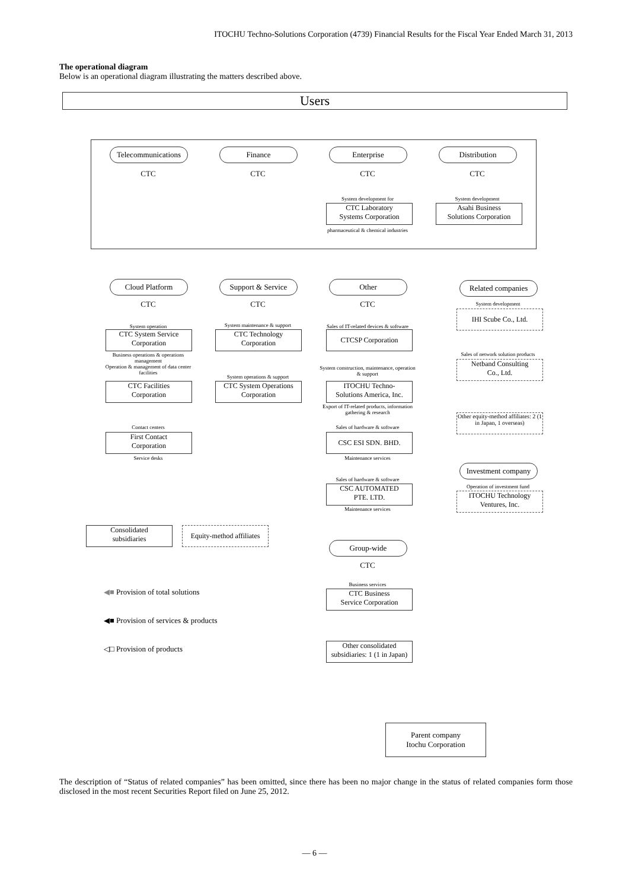ITOCHU Techno-Solutions Corporation (4739) Financial Results for the Fiscal Year Ended March 31, 2013
The operational diagram
Below is an operational diagram illustrating the matters described above.
Users
Telecommunications
CTC
Finance
CTC
Enterprise
CTC
System development for
CTC Laboratory
Systems Corporation
pharmaceutical & chemical industries
Distribution
CTC
System development
Asahi Business
Solutions Corporation
Cloud Platform
CTC
System operation
CTC System Service
Corporation
Business operations & operations management
Operation & management of data center facilities
CTC Facilities
Corporation
Contact centers
First Contact
Corporation
Service desks
Support & Service
CTC
System maintenance & support
CTC Technology
Corporation
System operations & support
CTC System Operations
Corporation
Other
CTC
Sales of IT-related devices & software
CTCSP Corporation
System construction, maintenance, operation & support
ITOCHU Techno-
Solutions America, Inc.
Export of IT-related products, information gathering & research
Sales of hardware & software
CSC ESI SDN. BHD.
Maintenance services
Sales of hardware & software
CSC AUTOMATED
PTE. LTD.
Maintenance services
Related companies
System development
IHI Scube Co., Ltd.
Sales of network solution products
Netband Consulting
Co., Ltd.
Other equity-method affiliates: 2 (1 in Japan, 1 overseas)
Investment company
Operation of investment fund
ITOCHU Technology
Ventures, Inc.
Consolidated
subsidiaries
Equity-method affiliates
◀■ Provision of total solutions
◀■ Provision of services & products
◁□ Provision of products
Group-wide
CTC
Business services
CTC Business
Service Corporation
Other consolidated
subsidiaries: 1 (1 in Japan)
Parent company
Itochu Corporation
The description of “Status of related companies” has been omitted, since there has been no major change in the status of related companies form those disclosed in the most recent Securities Report filed on June 25, 2012.
— 6 —